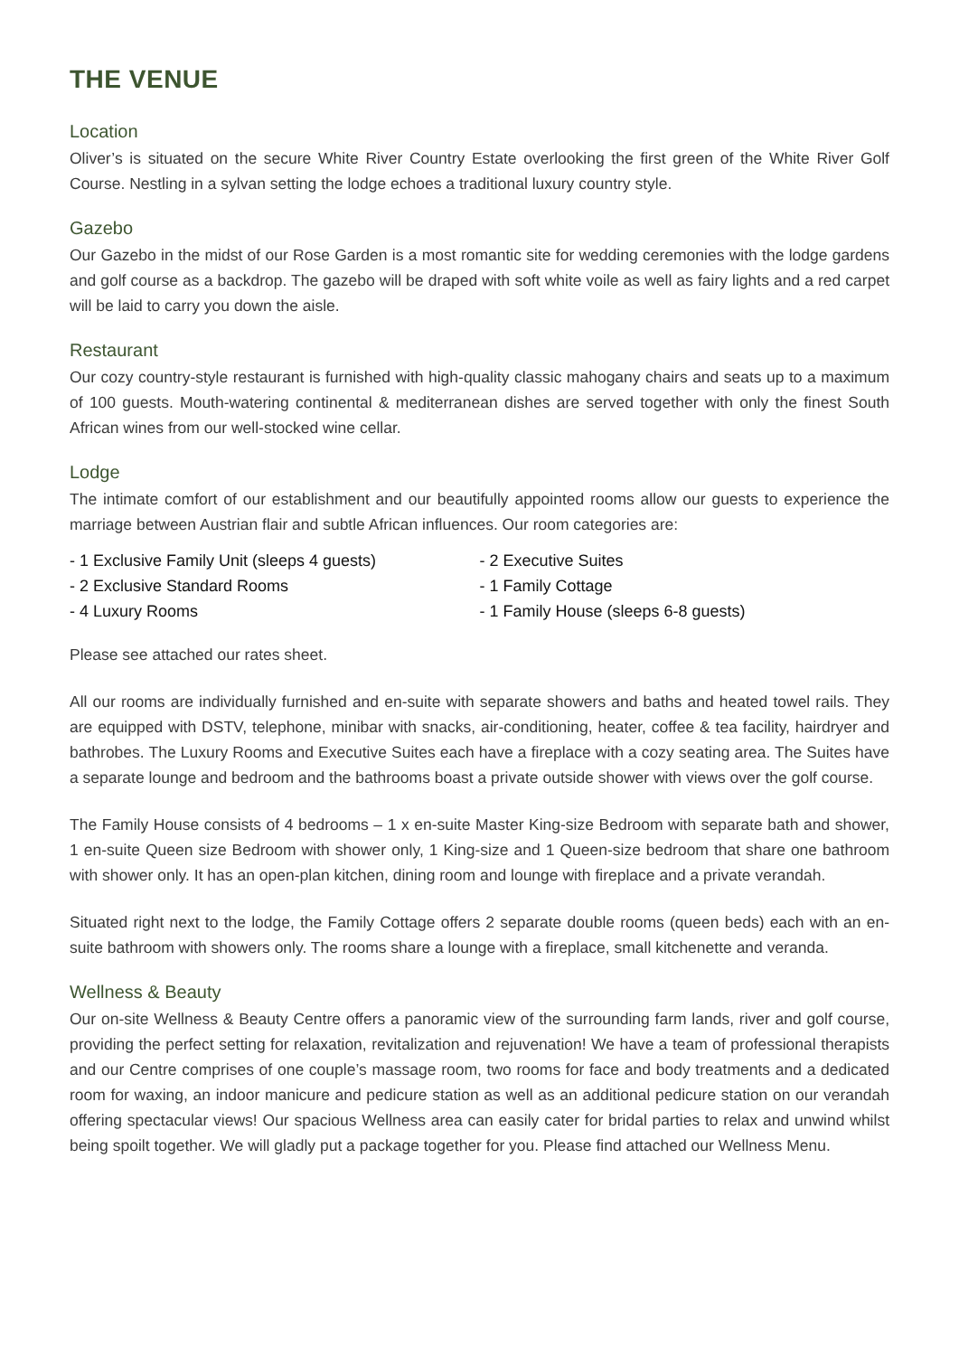THE VENUE
Location
Oliver’s is situated on the secure White River Country Estate overlooking the first green of the White River Golf Course. Nestling in a sylvan setting the lodge echoes a traditional luxury country style.
Gazebo
Our Gazebo in the midst of our Rose Garden is a most romantic site for wedding ceremonies with the lodge gardens and golf course as a backdrop. The gazebo will be draped with soft white voile as well as fairy lights and a red carpet will be laid to carry you down the aisle.
Restaurant
Our cozy country-style restaurant is furnished with high-quality classic mahogany chairs and seats up to a maximum of 100 guests. Mouth-watering continental & mediterranean dishes are served together with only the finest South African wines from our well-stocked wine cellar.
Lodge
The intimate comfort of our establishment and our beautifully appointed rooms allow our guests to experience the marriage between Austrian flair and subtle African influences. Our room categories are:
- 1 Exclusive Family Unit (sleeps 4 guests)
- 2 Exclusive Standard Rooms
- 4 Luxury Rooms
- 2 Executive Suites
- 1 Family Cottage
- 1 Family House (sleeps 6-8 guests)
Please see attached our rates sheet.
All our rooms are individually furnished and en-suite with separate showers and baths and heated towel rails. They are equipped with DSTV, telephone, minibar with snacks, air-conditioning, heater, coffee & tea facility, hairdryer and bathrobes. The Luxury Rooms and Executive Suites each have a fireplace with a cozy seating area. The Suites have a separate lounge and bedroom and the bathrooms boast a private outside shower with views over the golf course.
The Family House consists of 4 bedrooms – 1 x en-suite Master King-size Bedroom with separate bath and shower, 1 en-suite Queen size Bedroom with shower only, 1 King-size and 1 Queen-size bedroom that share one bathroom with shower only. It has an open-plan kitchen, dining room and lounge with fireplace and a private verandah.
Situated right next to the lodge, the Family Cottage offers 2 separate double rooms (queen beds) each with an en-suite bathroom with showers only. The rooms share a lounge with a fireplace, small kitchenette and veranda.
Wellness & Beauty
Our on-site Wellness & Beauty Centre offers a panoramic view of the surrounding farm lands, river and golf course, providing the perfect setting for relaxation, revitalization and rejuvenation! We have a team of professional therapists and our Centre comprises of one couple’s massage room, two rooms for face and body treatments and a dedicated room for waxing, an indoor manicure and pedicure station as well as an additional pedicure station on our verandah offering spectacular views! Our spacious Wellness area can easily cater for bridal parties to relax and unwind whilst being spoilt together. We will gladly put a package together for you. Please find attached our Wellness Menu.